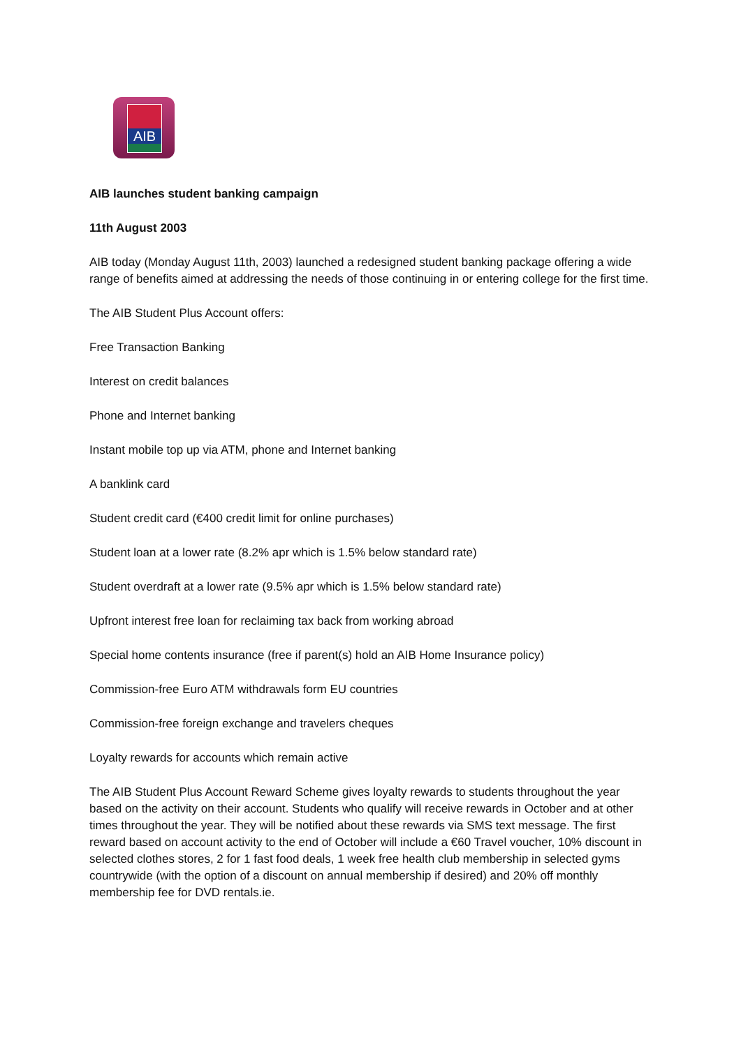AIB
AIB launches student banking campaign
11th August 2003
AIB today (Monday August 11th, 2003) launched a redesigned student banking package offering a wide range of benefits aimed at addressing the needs of those continuing in or entering college for the first time.
The AIB Student Plus Account offers:
Free Transaction Banking
Interest on credit balances
Phone and Internet banking
Instant mobile top up via ATM, phone and Internet banking
A banklink card
Student credit card (€400 credit limit for online purchases)
Student loan at a lower rate (8.2% apr which is 1.5% below standard rate)
Student overdraft at a lower rate (9.5% apr which is 1.5% below standard rate)
Upfront interest free loan for reclaiming tax back from working abroad
Special home contents insurance (free if parent(s) hold an AIB Home Insurance policy)
Commission-free Euro ATM withdrawals form EU countries
Commission-free foreign exchange and travelers cheques
Loyalty rewards for accounts which remain active
The AIB Student Plus Account Reward Scheme gives loyalty rewards to students throughout the year based on the activity on their account. Students who qualify will receive rewards in October and at other times throughout the year. They will be notified about these rewards via SMS text message. The first reward based on account activity to the end of October will include a €60 Travel voucher, 10% discount in selected clothes stores, 2 for 1 fast food deals, 1 week free health club membership in selected gyms countrywide (with the option of a discount on annual membership if desired) and 20% off monthly membership fee for DVD rentals.ie.